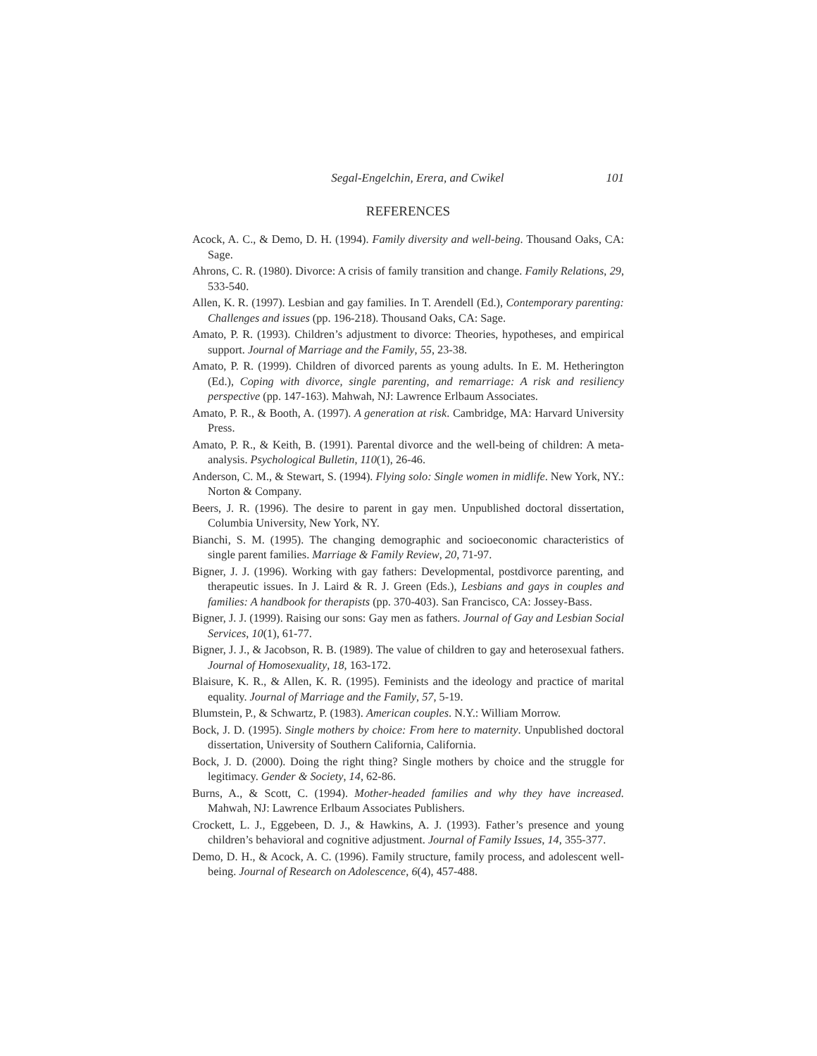Segal-Engelchin, Erera, and Cwikel 101
REFERENCES
Acock, A. C., & Demo, D. H. (1994). Family diversity and well-being. Thousand Oaks, CA: Sage.
Ahrons, C. R. (1980). Divorce: A crisis of family transition and change. Family Relations, 29, 533-540.
Allen, K. R. (1997). Lesbian and gay families. In T. Arendell (Ed.), Contemporary parenting: Challenges and issues (pp. 196-218). Thousand Oaks, CA: Sage.
Amato, P. R. (1993). Children’s adjustment to divorce: Theories, hypotheses, and empirical support. Journal of Marriage and the Family, 55, 23-38.
Amato, P. R. (1999). Children of divorced parents as young adults. In E. M. Hetherington (Ed.), Coping with divorce, single parenting, and remarriage: A risk and resiliency perspective (pp. 147-163). Mahwah, NJ: Lawrence Erlbaum Associates.
Amato, P. R., & Booth, A. (1997). A generation at risk. Cambridge, MA: Harvard University Press.
Amato, P. R., & Keith, B. (1991). Parental divorce and the well-being of children: A meta-analysis. Psychological Bulletin, 110(1), 26-46.
Anderson, C. M., & Stewart, S. (1994). Flying solo: Single women in midlife. New York, NY.: Norton & Company.
Beers, J. R. (1996). The desire to parent in gay men. Unpublished doctoral dissertation, Columbia University, New York, NY.
Bianchi, S. M. (1995). The changing demographic and socioeconomic characteristics of single parent families. Marriage & Family Review, 20, 71-97.
Bigner, J. J. (1996). Working with gay fathers: Developmental, postdivorce parenting, and therapeutic issues. In J. Laird & R. J. Green (Eds.), Lesbians and gays in couples and families: A handbook for therapists (pp. 370-403). San Francisco, CA: Jossey-Bass.
Bigner, J. J. (1999). Raising our sons: Gay men as fathers. Journal of Gay and Lesbian Social Services, 10(1), 61-77.
Bigner, J. J., & Jacobson, R. B. (1989). The value of children to gay and heterosexual fathers. Journal of Homosexuality, 18, 163-172.
Blaisure, K. R., & Allen, K. R. (1995). Feminists and the ideology and practice of marital equality. Journal of Marriage and the Family, 57, 5-19.
Blumstein, P., & Schwartz, P. (1983). American couples. N.Y.: William Morrow.
Bock, J. D. (1995). Single mothers by choice: From here to maternity. Unpublished doctoral dissertation, University of Southern California, California.
Bock, J. D. (2000). Doing the right thing? Single mothers by choice and the struggle for legitimacy. Gender & Society, 14, 62-86.
Burns, A., & Scott, C. (1994). Mother-headed families and why they have increased. Mahwah, NJ: Lawrence Erlbaum Associates Publishers.
Crockett, L. J., Eggebeen, D. J., & Hawkins, A. J. (1993). Father’s presence and young children’s behavioral and cognitive adjustment. Journal of Family Issues, 14, 355-377.
Demo, D. H., & Acock, A. C. (1996). Family structure, family process, and adolescent well-being. Journal of Research on Adolescence, 6(4), 457-488.